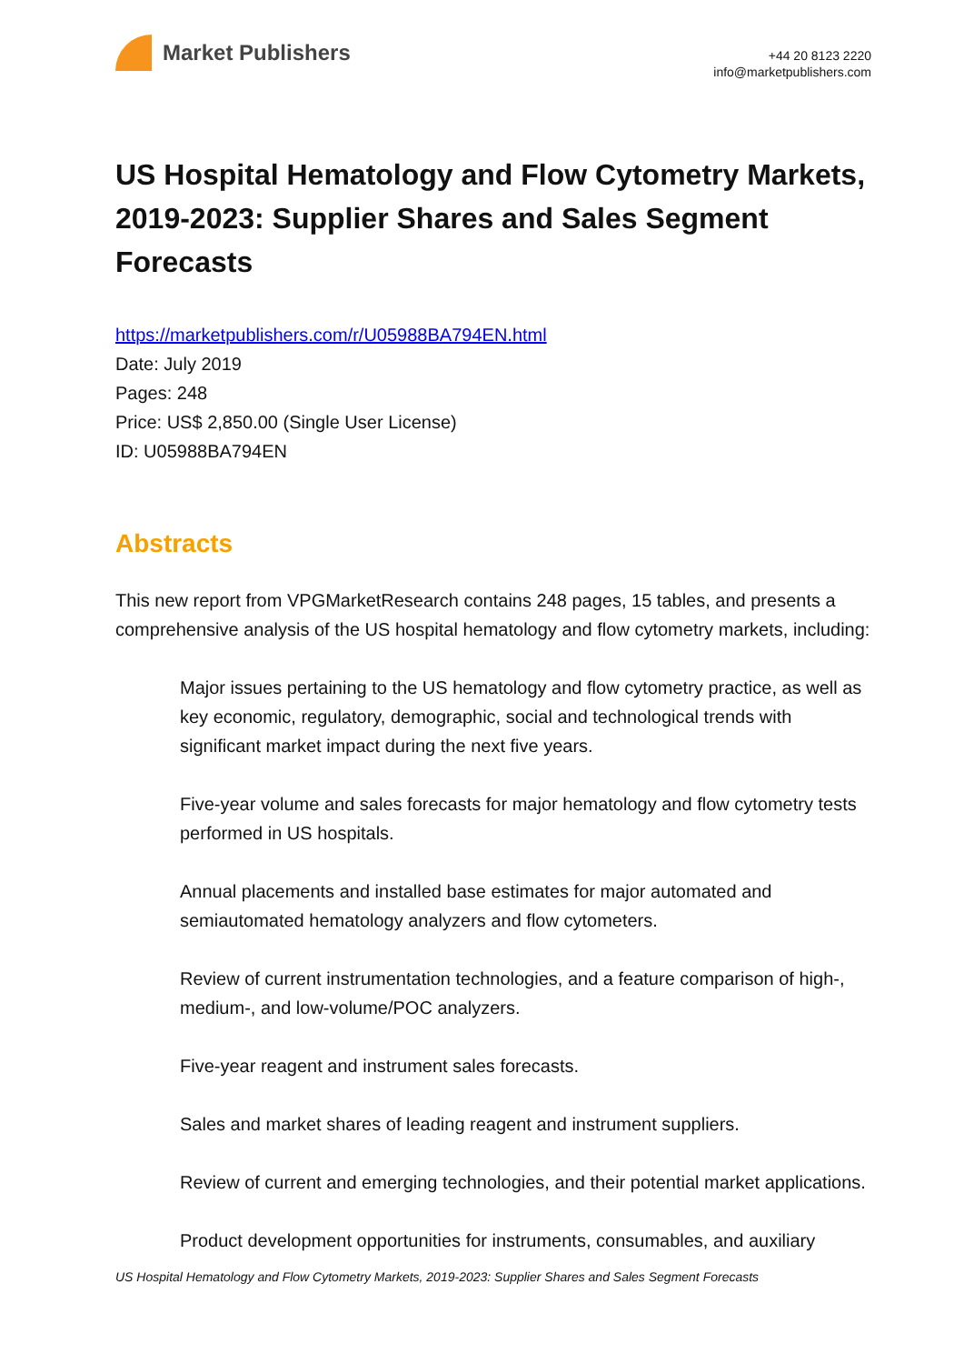Market Publishers
+44 20 8123 2220
info@marketpublishers.com
US Hospital Hematology and Flow Cytometry Markets, 2019-2023: Supplier Shares and Sales Segment Forecasts
https://marketpublishers.com/r/U05988BA794EN.html
Date: July 2019
Pages: 248
Price: US$ 2,850.00 (Single User License)
ID: U05988BA794EN
Abstracts
This new report from VPGMarketResearch contains 248 pages, 15 tables, and presents a comprehensive analysis of the US hospital hematology and flow cytometry markets, including:
Major issues pertaining to the US hematology and flow cytometry practice, as well as key economic, regulatory, demographic, social and technological trends with significant market impact during the next five years.
Five-year volume and sales forecasts for major hematology and flow cytometry tests performed in US hospitals.
Annual placements and installed base estimates for major automated and semiautomated hematology analyzers and flow cytometers.
Review of current instrumentation technologies, and a feature comparison of high-, medium-, and low-volume/POC analyzers.
Five-year reagent and instrument sales forecasts.
Sales and market shares of leading reagent and instrument suppliers.
Review of current and emerging technologies, and their potential market applications.
Product development opportunities for instruments, consumables, and auxiliary
US Hospital Hematology and Flow Cytometry Markets, 2019-2023: Supplier Shares and Sales Segment Forecasts